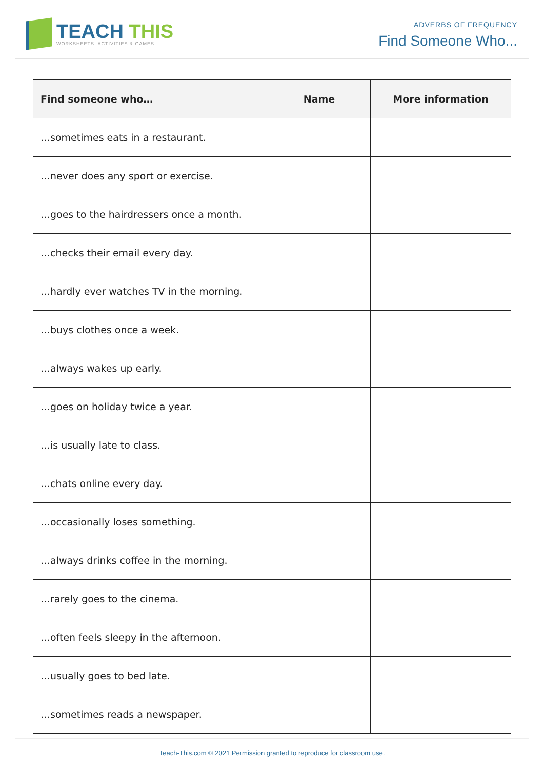TEACH THIS
WORKSHEETS, ACTIVITIES & GAMES
ADVERBS OF FREQUENCY
Find Someone Who...
| Find someone who… | Name | More information |
| --- | --- | --- |
| …sometimes eats in a restaurant. | | |
| …never does any sport or exercise. | | |
| …goes to the hairdressers once a month. | | |
| …checks their email every day. | | |
| …hardly ever watches TV in the morning. | | |
| …buys clothes once a week. | | |
| …always wakes up early. | | |
| …goes on holiday twice a year. | | |
| …is usually late to class. | | |
| …chats online every day. | | |
| …occasionally loses something. | | |
| …always drinks coffee in the morning. | | |
| …rarely goes to the cinema. | | |
| …often feels sleepy in the afternoon. | | |
| …usually goes to bed late. | | |
| …sometimes reads a newspaper. | | |
Teach-This.com © 2021 Permission granted to reproduce for classroom use.